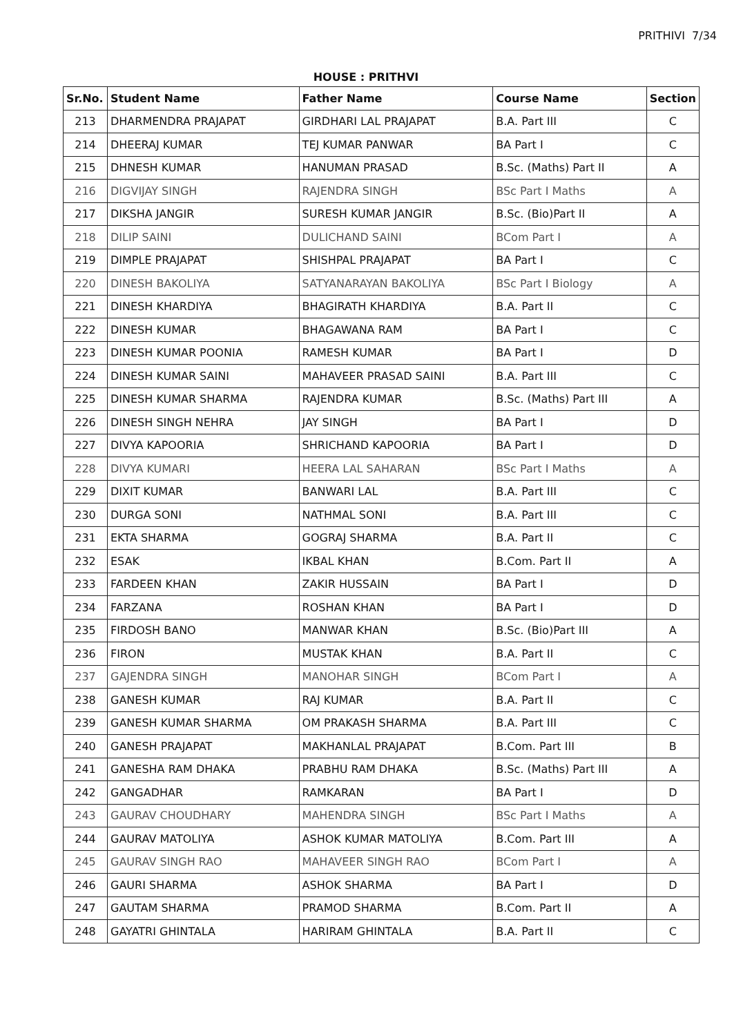PRITHIVI 7/34
HOUSE : PRITHVI
| Sr.No. | Student Name | Father Name | Course Name | Section |
| --- | --- | --- | --- | --- |
| 213 | DHARMENDRA PRAJAPAT | GIRDHARI LAL PRAJAPAT | B.A. Part III | C |
| 214 | DHEERAJ KUMAR | TEJ KUMAR PANWAR | BA Part I | C |
| 215 | DHNESH KUMAR | HANUMAN PRASAD | B.Sc. (Maths) Part II | A |
| 216 | DIGVIJAY SINGH | RAJENDRA SINGH | BSc Part I Maths | A |
| 217 | DIKSHA JANGIR | SURESH KUMAR JANGIR | B.Sc. (Bio)Part II | A |
| 218 | DILIP SAINI | DULICHAND SAINI | BCom Part I | A |
| 219 | DIMPLE PRAJAPAT | SHISHPAL PRAJAPAT | BA Part I | C |
| 220 | DINESH BAKOLIYA | SATYANARAYAN BAKOLIYA | BSc Part I Biology | A |
| 221 | DINESH KHARDIYA | BHAGIRATH KHARDIYA | B.A. Part II | C |
| 222 | DINESH KUMAR | BHAGAWANA RAM | BA Part I | C |
| 223 | DINESH KUMAR POONIA | RAMESH KUMAR | BA Part I | D |
| 224 | DINESH KUMAR SAINI | MAHAVEER PRASAD SAINI | B.A. Part III | C |
| 225 | DINESH KUMAR SHARMA | RAJENDRA KUMAR | B.Sc. (Maths) Part III | A |
| 226 | DINESH SINGH NEHRA | JAY SINGH | BA Part I | D |
| 227 | DIVYA KAPOORIA | SHRICHAND KAPOORIA | BA Part I | D |
| 228 | DIVYA KUMARI | HEERA LAL SAHARAN | BSc Part I Maths | A |
| 229 | DIXIT KUMAR | BANWARI LAL | B.A. Part III | C |
| 230 | DURGA SONI | NATHMAL SONI | B.A. Part III | C |
| 231 | EKTA SHARMA | GOGRAJ SHARMA | B.A. Part II | C |
| 232 | ESAK | IKBAL KHAN | B.Com. Part II | A |
| 233 | FARDEEN KHAN | ZAKIR HUSSAIN | BA Part I | D |
| 234 | FARZANA | ROSHAN KHAN | BA Part I | D |
| 235 | FIRDOSH BANO | MANWAR KHAN | B.Sc. (Bio)Part III | A |
| 236 | FIRON | MUSTAK KHAN | B.A. Part II | C |
| 237 | GAJENDRA SINGH | MANOHAR SINGH | BCom Part I | A |
| 238 | GANESH KUMAR | RAJ KUMAR | B.A. Part II | C |
| 239 | GANESH KUMAR SHARMA | OM PRAKASH SHARMA | B.A. Part III | C |
| 240 | GANESH PRAJAPAT | MAKHANLAL PRAJAPAT | B.Com. Part III | B |
| 241 | GANESHA RAM DHAKA | PRABHU RAM DHAKA | B.Sc. (Maths) Part III | A |
| 242 | GANGADHAR | RAMKARAN | BA Part I | D |
| 243 | GAURAV CHOUDHARY | MAHENDRA SINGH | BSc Part I Maths | A |
| 244 | GAURAV MATOLIYA | ASHOK KUMAR MATOLIYA | B.Com. Part III | A |
| 245 | GAURAV SINGH RAO | MAHAVEER SINGH RAO | BCom Part I | A |
| 246 | GAURI SHARMA | ASHOK SHARMA | BA Part I | D |
| 247 | GAUTAM SHARMA | PRAMOD SHARMA | B.Com. Part II | A |
| 248 | GAYATRI GHINTALA | HARIRAM GHINTALA | B.A. Part II | C |